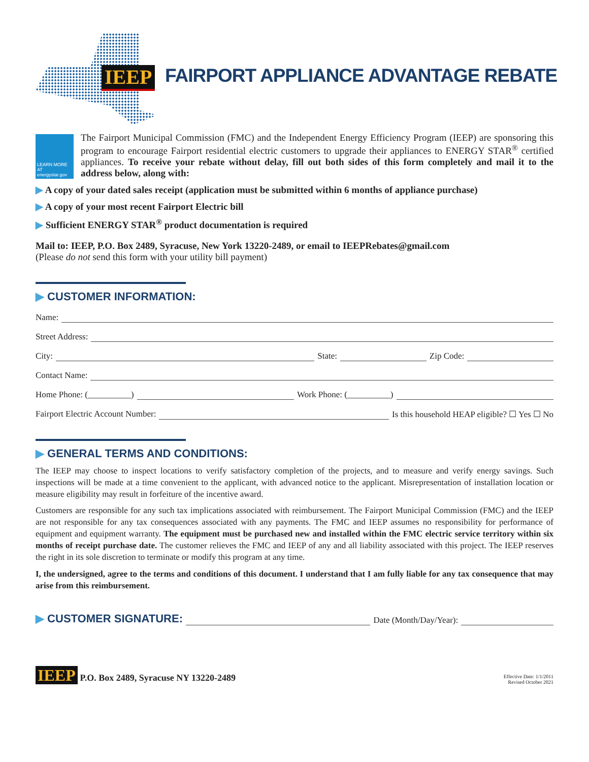IEEP
FAIRPORT APPLIANCE ADVANTAGE REBATE
LEARN MORE AT energystar.gov
The Fairport Municipal Commission (FMC) and the Independent Energy Efficiency Program (IEEP) are sponsoring this program to encourage Fairport residential electric customers to upgrade their appliances to ENERGY STAR<sup>®</sup> certified appliances. To receive your rebate without delay, fill out both sides of this form completely and mail it to the address below, along with:
▶ A copy of your dated sales receipt (application must be submitted within 6 months of appliance purchase)
▶ A copy of your most recent Fairport Electric bill
▶ Sufficient ENERGY STAR<sup>®</sup> product documentation is required
Mail to: IEEP, P.O. Box 2489, Syracuse, New York 13220-2489, or email to IEEPRebates@gmail.com
(Please do not send this form with your utility bill payment)
▶ CUSTOMER INFORMATION:
Name:
Street Address:
City: State: Zip Code:
Contact Name:
Home Phone: (__________) Work Phone: (__________)
Fairport Electric Account Number: Is this household HEAP eligible? ☐ Yes ☐ No
▶ GENERAL TERMS AND CONDITIONS:
The IEEP may choose to inspect locations to verify satisfactory completion of the projects, and to measure and verify energy savings. Such inspections will be made at a time convenient to the applicant, with advanced notice to the applicant. Misrepresentation of installation location or measure eligibility may result in forfeiture of the incentive award.
Customers are responsible for any such tax implications associated with reimbursement. The Fairport Municipal Commission (FMC) and the IEEP are not responsible for any tax consequences associated with any payments. The FMC and IEEP assumes no responsibility for performance of equipment and equipment warranty. The equipment must be purchased new and installed within the FMC electric service territory within six months of receipt purchase date. The customer relieves the FMC and IEEP of any and all liability associated with this project. The IEEP reserves the right in its sole discretion to terminate or modify this program at any time.
I, the undersigned, agree to the terms and conditions of this document. I understand that I am fully liable for any tax consequence that may arise from this reimbursement.
▶ CUSTOMER SIGNATURE: Date (Month/Day/Year):
IEEP P.O. Box 2489, Syracuse NY 13220-2489
Effective Date: 1/1/2011
Revised October 2021